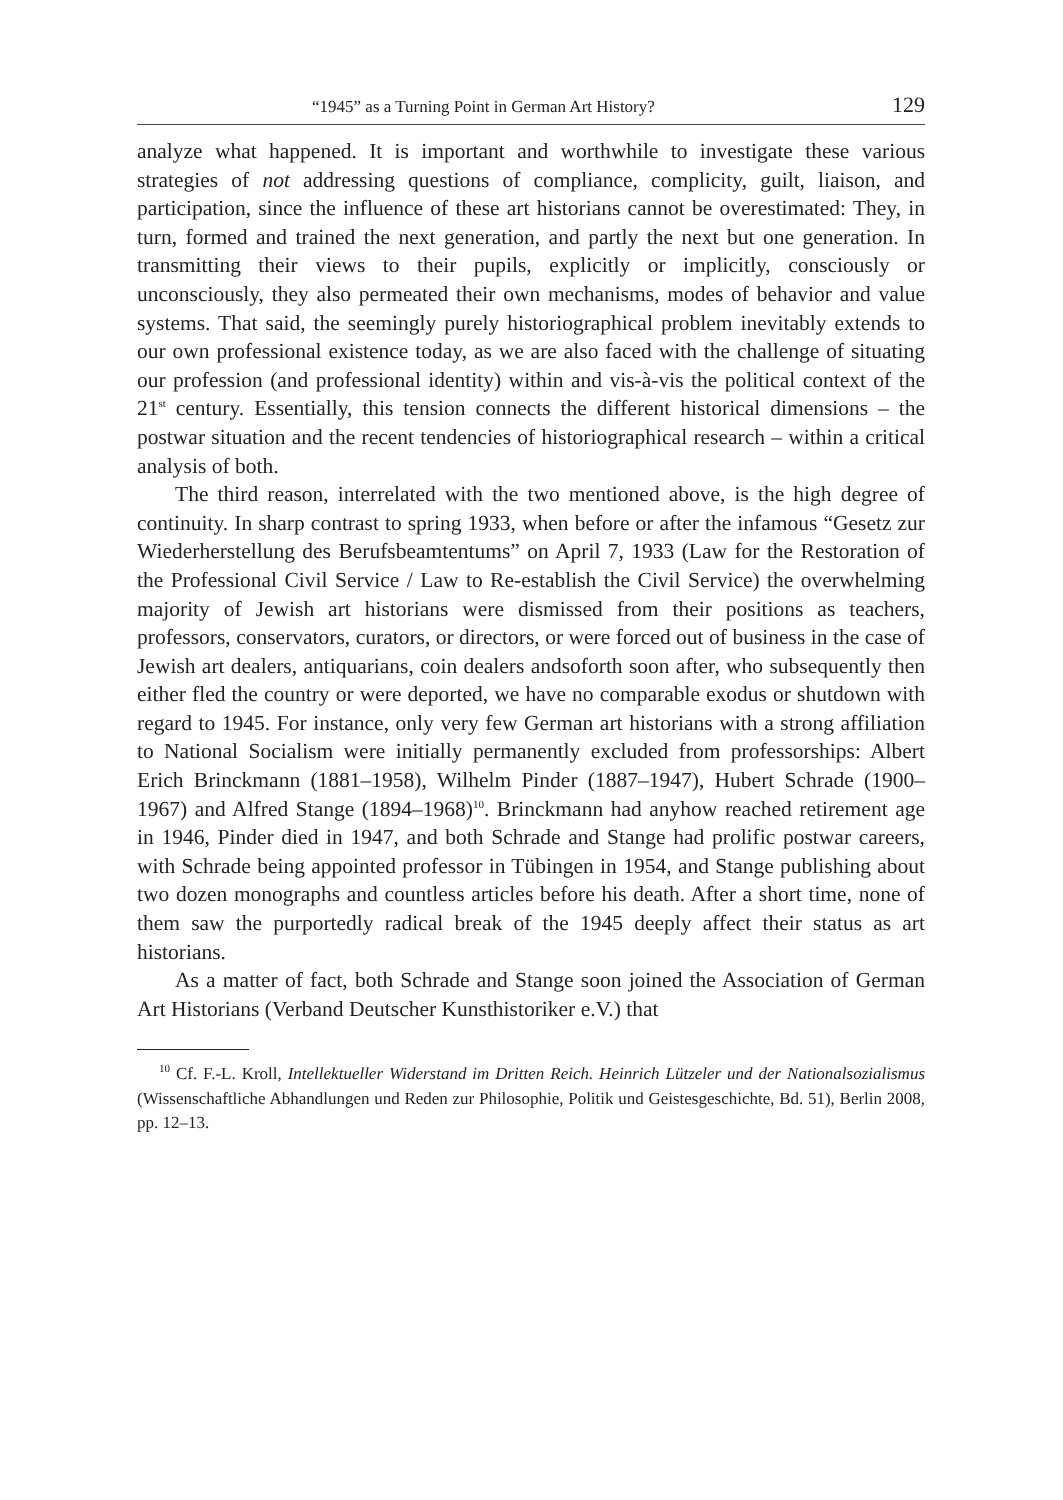“1945” as a Turning Point in German Art History? 129
analyze what happened. It is important and worthwhile to investigate these various strategies of not addressing questions of compliance, complicity, guilt, liaison, and participation, since the influence of these art historians cannot be overestimated: They, in turn, formed and trained the next generation, and partly the next but one generation. In transmitting their views to their pupils, explicitly or implicitly, consciously or unconsciously, they also permeated their own mechanisms, modes of behavior and value systems. That said, the seemingly purely historiographical problem inevitably extends to our own professional existence today, as we are also faced with the challenge of situating our profession (and professional identity) within and vis-à-vis the political context of the 21<sup>st</sup> century. Essentially, this tension connects the different historical dimensions – the postwar situation and the recent tendencies of historiographical research – within a critical analysis of both.
The third reason, interrelated with the two mentioned above, is the high degree of continuity. In sharp contrast to spring 1933, when before or after the infamous “Gesetz zur Wiederherstellung des Berufsbeamtentums” on April 7, 1933 (Law for the Restoration of the Professional Civil Service / Law to Re-establish the Civil Service) the overwhelming majority of Jewish art historians were dismissed from their positions as teachers, professors, conservators, curators, or directors, or were forced out of business in the case of Jewish art dealers, antiquarians, coin dealers andsoforth soon after, who subsequently then either fled the country or were deported, we have no comparable exodus or shutdown with regard to 1945. For instance, only very few German art historians with a strong affiliation to National Socialism were initially permanently excluded from professorships: Albert Erich Brinckmann (1881–1958), Wilhelm Pinder (1887–1947), Hubert Schrade (1900–1967) and Alfred Stange (1894–1968)<sup>10</sup>. Brinckmann had anyhow reached retirement age in 1946, Pinder died in 1947, and both Schrade and Stange had prolific postwar careers, with Schrade being appointed professor in Tübingen in 1954, and Stange publishing about two dozen monographs and countless articles before his death. After a short time, none of them saw the purportedly radical break of the 1945 deeply affect their status as art historians.
As a matter of fact, both Schrade and Stange soon joined the Association of German Art Historians (Verband Deutscher Kunsthistoriker e.V.) that
<sup>10</sup> Cf. F.-L. Kroll, Intellektueller Widerstand im Dritten Reich. Heinrich Lützeler und der Nationalsozialismus (Wissenschaftliche Abhandlungen und Reden zur Philosophie, Politik und Geistesgeschichte, Bd. 51), Berlin 2008, pp. 12–13.